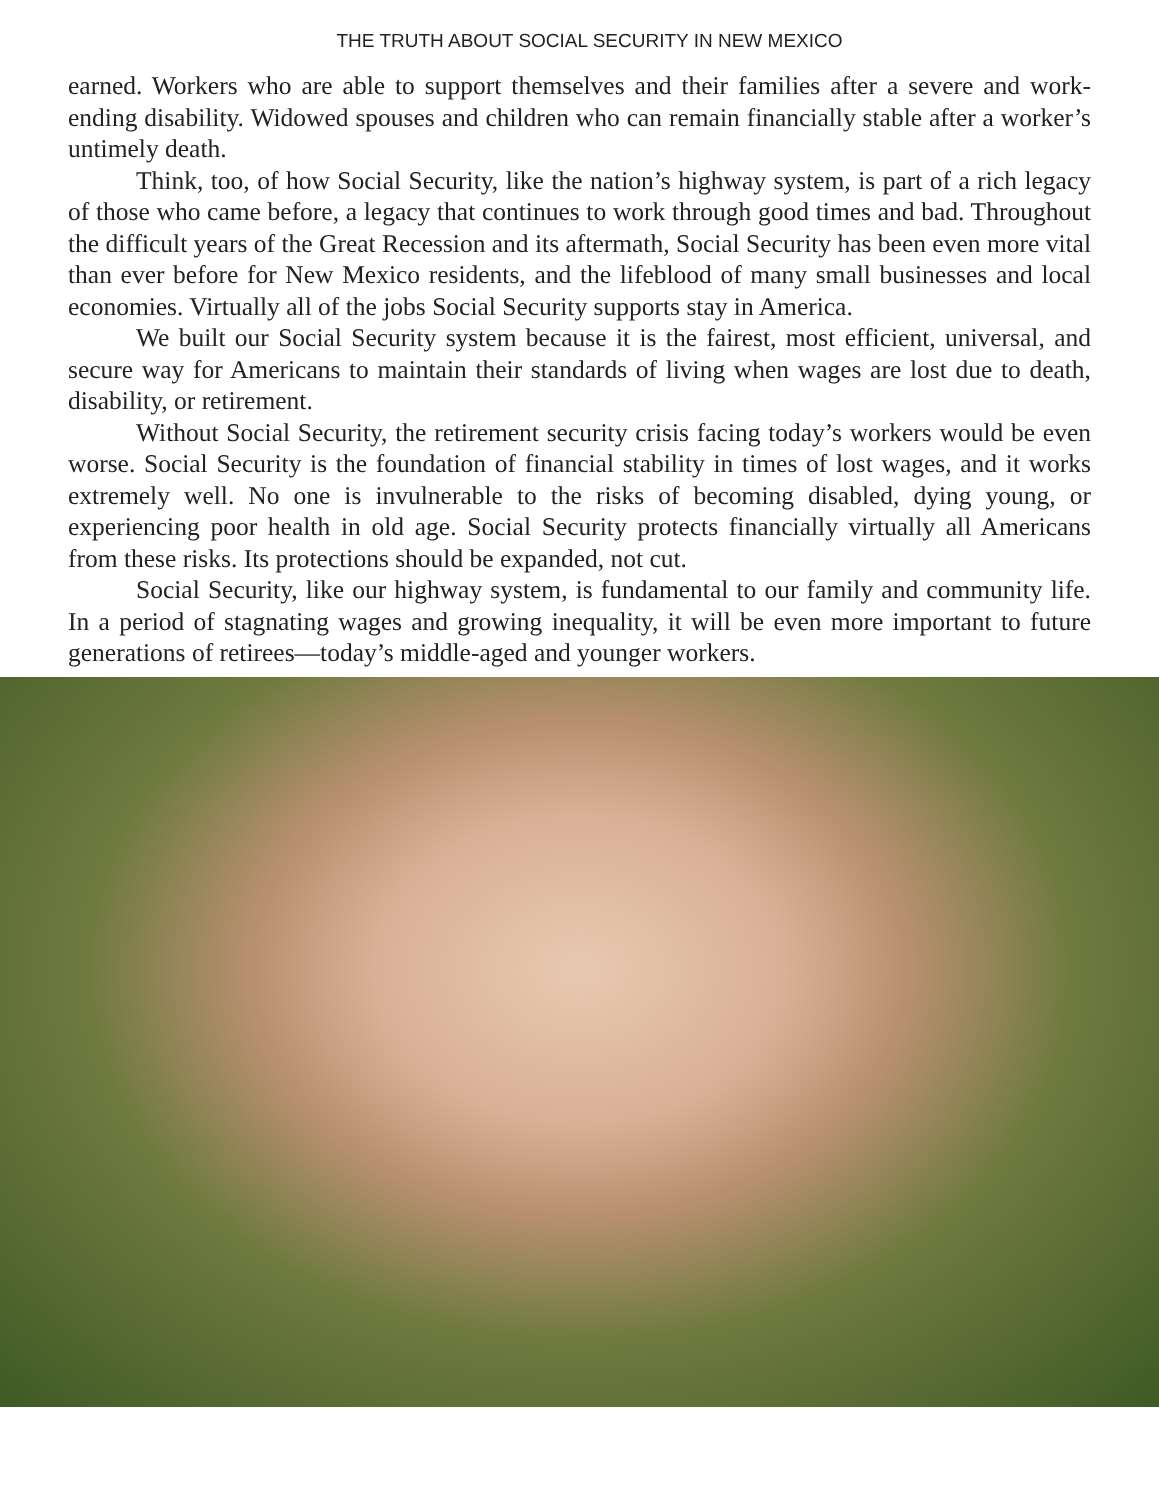THE TRUTH ABOUT SOCIAL SECURITY IN NEW MEXICO
earned. Workers who are able to support themselves and their families after a severe and work-ending disability. Widowed spouses and children who can remain financially stable after a worker’s untimely death.
Think, too, of how Social Security, like the nation’s highway system, is part of a rich legacy of those who came before, a legacy that continues to work through good times and bad. Throughout the difficult years of the Great Recession and its aftermath, Social Security has been even more vital than ever before for New Mexico residents, and the lifeblood of many small businesses and local economies. Virtually all of the jobs Social Security supports stay in America.
We built our Social Security system because it is the fairest, most efficient, universal, and secure way for Americans to maintain their standards of living when wages are lost due to death, disability, or retirement.
Without Social Security, the retirement security crisis facing today’s workers would be even worse. Social Security is the foundation of financial stability in times of lost wages, and it works extremely well. No one is invulnerable to the risks of becoming disabled, dying young, or experiencing poor health in old age. Social Security protects financially virtually all Americans from these risks. Its protections should be expanded, not cut.
Social Security, like our highway system, is fundamental to our family and community life. In a period of stagnating wages and growing inequality, it will be even more important to future generations of retirees—today’s middle-aged and younger workers.